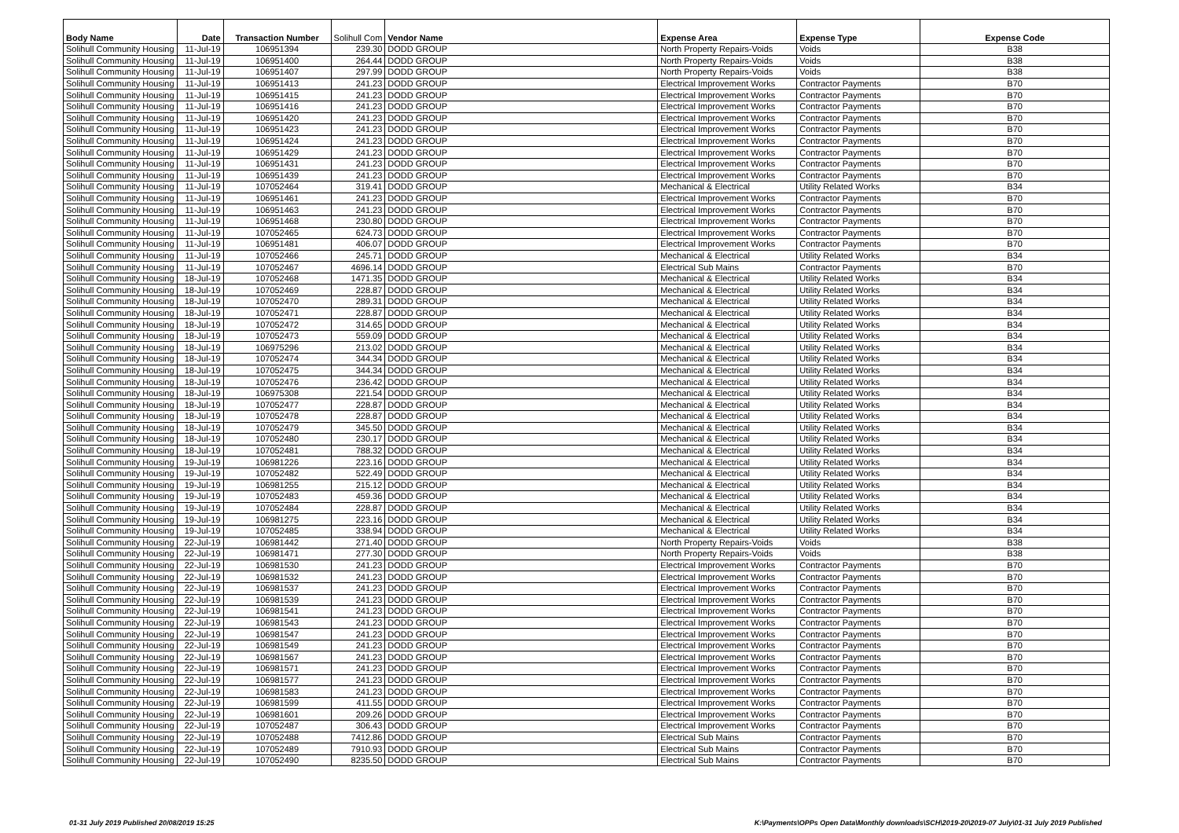| Body Name | Date | Transaction Number | Solihull Com | Vendor Name | Expense Area | Expense Type | Expense Code |
| --- | --- | --- | --- | --- | --- | --- | --- |
| Solihull Community Housing | 11-Jul-19 | 106951394 | 239.30 | DODD GROUP | North Property Repairs-Voids | Voids | B38 |
| Solihull Community Housing | 11-Jul-19 | 106951400 | 264.44 | DODD GROUP | North Property Repairs-Voids | Voids | B38 |
| Solihull Community Housing | 11-Jul-19 | 106951407 | 297.99 | DODD GROUP | North Property Repairs-Voids | Voids | B38 |
| Solihull Community Housing | 11-Jul-19 | 106951413 | 241.23 | DODD GROUP | Electrical Improvement Works | Contractor Payments | B70 |
| Solihull Community Housing | 11-Jul-19 | 106951415 | 241.23 | DODD GROUP | Electrical Improvement Works | Contractor Payments | B70 |
| Solihull Community Housing | 11-Jul-19 | 106951416 | 241.23 | DODD GROUP | Electrical Improvement Works | Contractor Payments | B70 |
| Solihull Community Housing | 11-Jul-19 | 106951420 | 241.23 | DODD GROUP | Electrical Improvement Works | Contractor Payments | B70 |
| Solihull Community Housing | 11-Jul-19 | 106951423 | 241.23 | DODD GROUP | Electrical Improvement Works | Contractor Payments | B70 |
| Solihull Community Housing | 11-Jul-19 | 106951424 | 241.23 | DODD GROUP | Electrical Improvement Works | Contractor Payments | B70 |
| Solihull Community Housing | 11-Jul-19 | 106951429 | 241.23 | DODD GROUP | Electrical Improvement Works | Contractor Payments | B70 |
| Solihull Community Housing | 11-Jul-19 | 106951431 | 241.23 | DODD GROUP | Electrical Improvement Works | Contractor Payments | B70 |
| Solihull Community Housing | 11-Jul-19 | 106951439 | 241.23 | DODD GROUP | Electrical Improvement Works | Contractor Payments | B70 |
| Solihull Community Housing | 11-Jul-19 | 107052464 | 319.41 | DODD GROUP | Mechanical & Electrical | Utility Related Works | B34 |
| Solihull Community Housing | 11-Jul-19 | 106951461 | 241.23 | DODD GROUP | Electrical Improvement Works | Contractor Payments | B70 |
| Solihull Community Housing | 11-Jul-19 | 106951463 | 241.23 | DODD GROUP | Electrical Improvement Works | Contractor Payments | B70 |
| Solihull Community Housing | 11-Jul-19 | 106951468 | 230.80 | DODD GROUP | Electrical Improvement Works | Contractor Payments | B70 |
| Solihull Community Housing | 11-Jul-19 | 107052465 | 624.73 | DODD GROUP | Electrical Improvement Works | Contractor Payments | B70 |
| Solihull Community Housing | 11-Jul-19 | 106951481 | 406.07 | DODD GROUP | Electrical Improvement Works | Contractor Payments | B70 |
| Solihull Community Housing | 11-Jul-19 | 107052466 | 245.71 | DODD GROUP | Mechanical & Electrical | Utility Related Works | B34 |
| Solihull Community Housing | 11-Jul-19 | 107052467 | 4696.14 | DODD GROUP | Electrical Sub Mains | Contractor Payments | B70 |
| Solihull Community Housing | 18-Jul-19 | 107052468 | 1471.35 | DODD GROUP | Mechanical & Electrical | Utility Related Works | B34 |
| Solihull Community Housing | 18-Jul-19 | 107052469 | 228.87 | DODD GROUP | Mechanical & Electrical | Utility Related Works | B34 |
| Solihull Community Housing | 18-Jul-19 | 107052470 | 289.31 | DODD GROUP | Mechanical & Electrical | Utility Related Works | B34 |
| Solihull Community Housing | 18-Jul-19 | 107052471 | 228.87 | DODD GROUP | Mechanical & Electrical | Utility Related Works | B34 |
| Solihull Community Housing | 18-Jul-19 | 107052472 | 314.65 | DODD GROUP | Mechanical & Electrical | Utility Related Works | B34 |
| Solihull Community Housing | 18-Jul-19 | 107052473 | 559.09 | DODD GROUP | Mechanical & Electrical | Utility Related Works | B34 |
| Solihull Community Housing | 18-Jul-19 | 106975296 | 213.02 | DODD GROUP | Mechanical & Electrical | Utility Related Works | B34 |
| Solihull Community Housing | 18-Jul-19 | 107052474 | 344.34 | DODD GROUP | Mechanical & Electrical | Utility Related Works | B34 |
| Solihull Community Housing | 18-Jul-19 | 107052475 | 344.34 | DODD GROUP | Mechanical & Electrical | Utility Related Works | B34 |
| Solihull Community Housing | 18-Jul-19 | 107052476 | 236.42 | DODD GROUP | Mechanical & Electrical | Utility Related Works | B34 |
| Solihull Community Housing | 18-Jul-19 | 106975308 | 221.54 | DODD GROUP | Mechanical & Electrical | Utility Related Works | B34 |
| Solihull Community Housing | 18-Jul-19 | 107052477 | 228.87 | DODD GROUP | Mechanical & Electrical | Utility Related Works | B34 |
| Solihull Community Housing | 18-Jul-19 | 107052478 | 228.87 | DODD GROUP | Mechanical & Electrical | Utility Related Works | B34 |
| Solihull Community Housing | 18-Jul-19 | 107052479 | 345.50 | DODD GROUP | Mechanical & Electrical | Utility Related Works | B34 |
| Solihull Community Housing | 18-Jul-19 | 107052480 | 230.17 | DODD GROUP | Mechanical & Electrical | Utility Related Works | B34 |
| Solihull Community Housing | 18-Jul-19 | 107052481 | 788.32 | DODD GROUP | Mechanical & Electrical | Utility Related Works | B34 |
| Solihull Community Housing | 19-Jul-19 | 106981226 | 223.16 | DODD GROUP | Mechanical & Electrical | Utility Related Works | B34 |
| Solihull Community Housing | 19-Jul-19 | 107052482 | 522.49 | DODD GROUP | Mechanical & Electrical | Utility Related Works | B34 |
| Solihull Community Housing | 19-Jul-19 | 106981255 | 215.12 | DODD GROUP | Mechanical & Electrical | Utility Related Works | B34 |
| Solihull Community Housing | 19-Jul-19 | 107052483 | 459.36 | DODD GROUP | Mechanical & Electrical | Utility Related Works | B34 |
| Solihull Community Housing | 19-Jul-19 | 107052484 | 228.87 | DODD GROUP | Mechanical & Electrical | Utility Related Works | B34 |
| Solihull Community Housing | 19-Jul-19 | 106981275 | 223.16 | DODD GROUP | Mechanical & Electrical | Utility Related Works | B34 |
| Solihull Community Housing | 19-Jul-19 | 107052485 | 338.94 | DODD GROUP | Mechanical & Electrical | Utility Related Works | B34 |
| Solihull Community Housing | 22-Jul-19 | 106981442 | 271.40 | DODD GROUP | North Property Repairs-Voids | Voids | B38 |
| Solihull Community Housing | 22-Jul-19 | 106981471 | 277.30 | DODD GROUP | North Property Repairs-Voids | Voids | B38 |
| Solihull Community Housing | 22-Jul-19 | 106981530 | 241.23 | DODD GROUP | Electrical Improvement Works | Contractor Payments | B70 |
| Solihull Community Housing | 22-Jul-19 | 106981532 | 241.23 | DODD GROUP | Electrical Improvement Works | Contractor Payments | B70 |
| Solihull Community Housing | 22-Jul-19 | 106981537 | 241.23 | DODD GROUP | Electrical Improvement Works | Contractor Payments | B70 |
| Solihull Community Housing | 22-Jul-19 | 106981539 | 241.23 | DODD GROUP | Electrical Improvement Works | Contractor Payments | B70 |
| Solihull Community Housing | 22-Jul-19 | 106981541 | 241.23 | DODD GROUP | Electrical Improvement Works | Contractor Payments | B70 |
| Solihull Community Housing | 22-Jul-19 | 106981543 | 241.23 | DODD GROUP | Electrical Improvement Works | Contractor Payments | B70 |
| Solihull Community Housing | 22-Jul-19 | 106981547 | 241.23 | DODD GROUP | Electrical Improvement Works | Contractor Payments | B70 |
| Solihull Community Housing | 22-Jul-19 | 106981549 | 241.23 | DODD GROUP | Electrical Improvement Works | Contractor Payments | B70 |
| Solihull Community Housing | 22-Jul-19 | 106981567 | 241.23 | DODD GROUP | Electrical Improvement Works | Contractor Payments | B70 |
| Solihull Community Housing | 22-Jul-19 | 106981571 | 241.23 | DODD GROUP | Electrical Improvement Works | Contractor Payments | B70 |
| Solihull Community Housing | 22-Jul-19 | 106981577 | 241.23 | DODD GROUP | Electrical Improvement Works | Contractor Payments | B70 |
| Solihull Community Housing | 22-Jul-19 | 106981583 | 241.23 | DODD GROUP | Electrical Improvement Works | Contractor Payments | B70 |
| Solihull Community Housing | 22-Jul-19 | 106981599 | 411.55 | DODD GROUP | Electrical Improvement Works | Contractor Payments | B70 |
| Solihull Community Housing | 22-Jul-19 | 106981601 | 209.26 | DODD GROUP | Electrical Improvement Works | Contractor Payments | B70 |
| Solihull Community Housing | 22-Jul-19 | 107052487 | 306.43 | DODD GROUP | Electrical Improvement Works | Contractor Payments | B70 |
| Solihull Community Housing | 22-Jul-19 | 107052488 | 7412.86 | DODD GROUP | Electrical Sub Mains | Contractor Payments | B70 |
| Solihull Community Housing | 22-Jul-19 | 107052489 | 7910.93 | DODD GROUP | Electrical Sub Mains | Contractor Payments | B70 |
| Solihull Community Housing | 22-Jul-19 | 107052490 | 8235.50 | DODD GROUP | Electrical Sub Mains | Contractor Payments | B70 |
01-31 July 2019 Published 20/08/2019 15:25
K:\Payments\OPPs Open Data\Monthly downloads\SCH\2019-20\2019-07 July\01-31 July 2019 Published